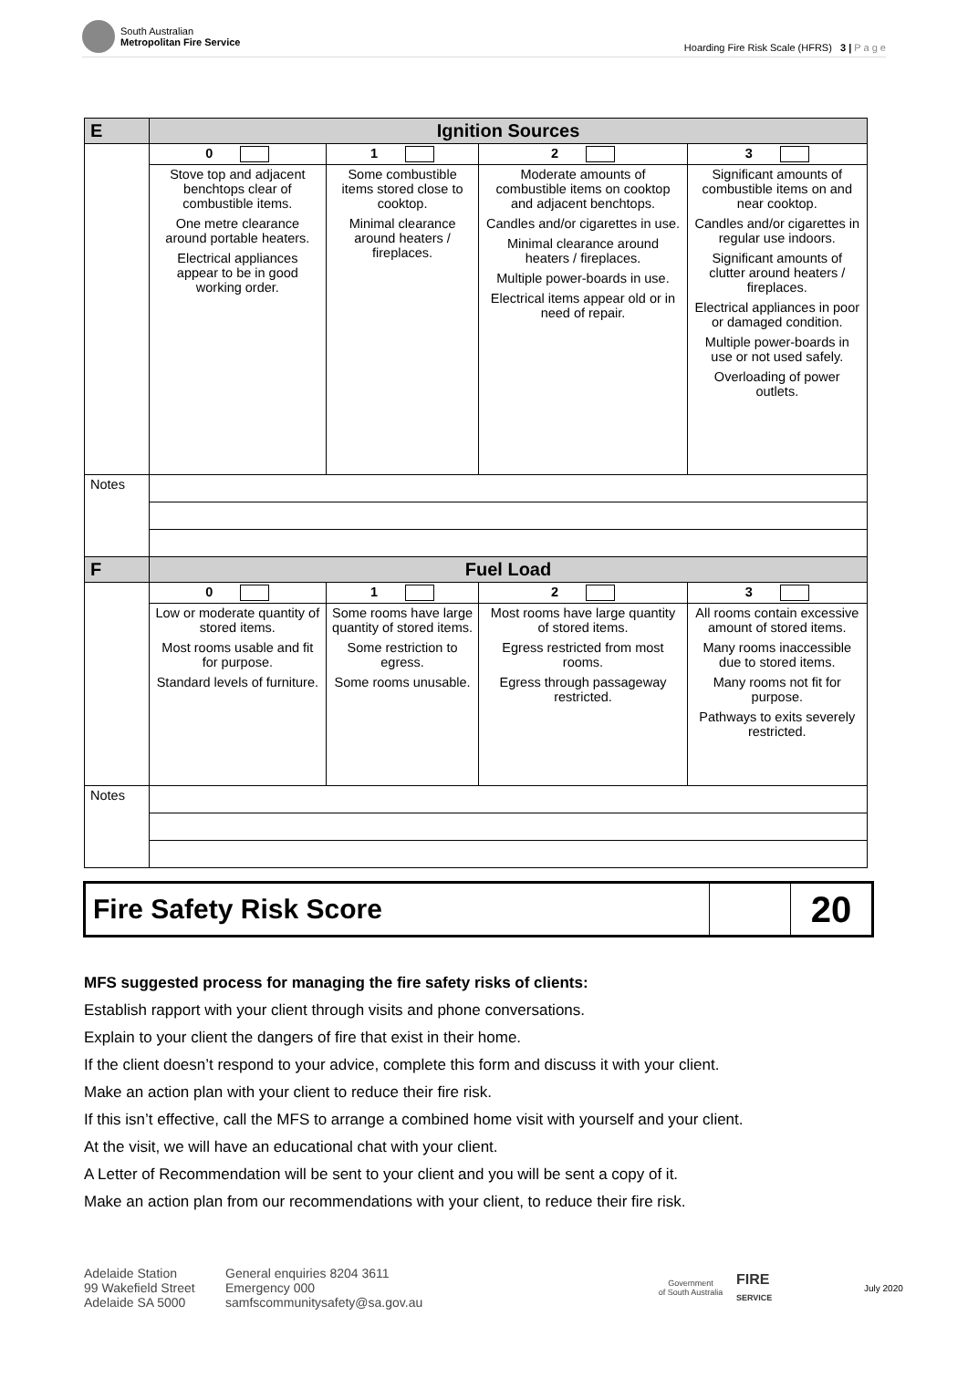South Australian
Metropolitan Fire Service
Hoarding Fire Risk Scale (HFRS) 3 | P a g e
| E | Ignition Sources | | | |
| --- | --- | --- | --- | --- |
| | 0 | 1 | 2 | 3 |
| | Stove top and adjacent benchtops clear of combustible items. One metre clearance around portable heaters. Electrical appliances appear to be in good working order. | Some combustible items stored close to cooktop. Minimal clearance around heaters / fireplaces. | Moderate amounts of combustible items on cooktop and adjacent benchtops. Candles and/or cigarettes in use. Minimal clearance around heaters / fireplaces. Multiple power-boards in use. Electrical items appear old or in need of repair. | Significant amounts of combustible items on and near cooktop. Candles and/or cigarettes in regular use indoors. Significant amounts of clutter around heaters / fireplaces. Electrical appliances in poor or damaged condition. Multiple power-boards in use or not used safely. Overloading of power outlets. |
| Notes | | | | |
| F | Fuel Load | | | |
| | 0 | 1 | 2 | 3 |
| | Low or moderate quantity of stored items. Most rooms usable and fit for purpose. Standard levels of furniture. | Some rooms have large quantity of stored items. Some restriction to egress. Some rooms unusable. | Most rooms have large quantity of stored items. Egress restricted from most rooms. Egress through passageway restricted. | All rooms contain excessive amount of stored items. Many rooms inaccessible due to stored items. Many rooms not fit for purpose. Pathways to exits severely restricted. |
| Notes | | | | |
Fire Safety Risk Score
20
MFS suggested process for managing the fire safety risks of clients:
Establish rapport with your client through visits and phone conversations.
Explain to your client the dangers of fire that exist in their home.
If the client doesn’t respond to your advice, complete this form and discuss it with your client.
Make an action plan with your client to reduce their fire risk.
If this isn’t effective, call the MFS to arrange a combined home visit with yourself and your client.
At the visit, we will have an educational chat with your client.
A Letter of Recommendation will be sent to your client and you will be sent a copy of it.
Make an action plan from our recommendations with your client, to reduce their fire risk.
Adelaide Station
99 Wakefield Street
Adelaide SA 5000
General enquiries 8204 3611
Emergency 000
samfscommunitysafety@sa.gov.au
Government
of South Australia
FIRE
SERVICE
July 2020